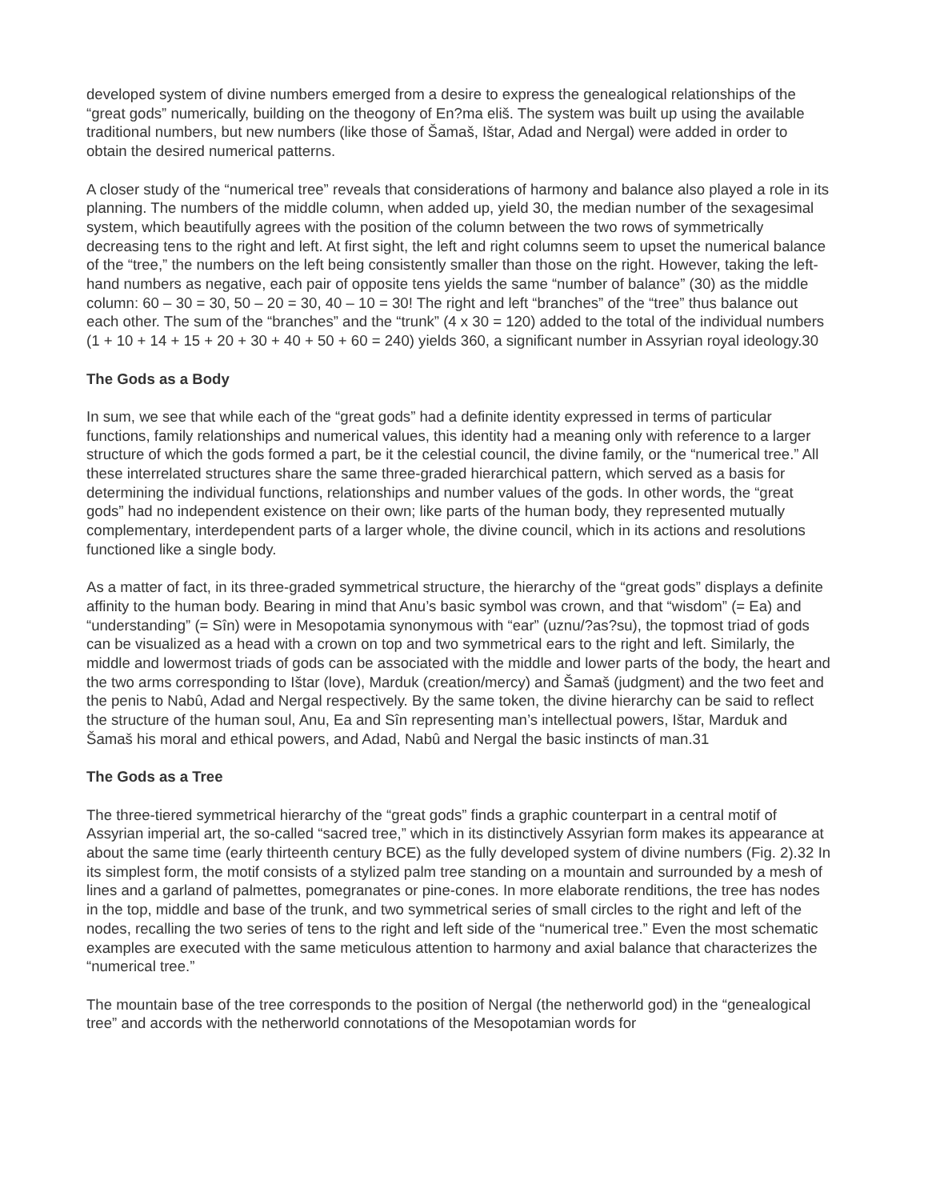developed system of divine numbers emerged from a desire to express the genealogical relationships of the “great gods” numerically, building on the theogony of En?ma eliš. The system was built up using the available traditional numbers, but new numbers (like those of Šamaš, Ištar, Adad and Nergal) were added in order to obtain the desired numerical patterns.
A closer study of the “numerical tree” reveals that considerations of harmony and balance also played a role in its planning. The numbers of the middle column, when added up, yield 30, the median number of the sexagesimal system, which beautifully agrees with the position of the column between the two rows of symmetrically decreasing tens to the right and left. At first sight, the left and right columns seem to upset the numerical balance of the “tree,” the numbers on the left being consistently smaller than those on the right. However, taking the left-hand numbers as negative, each pair of opposite tens yields the same “number of balance” (30) as the middle column: 60 – 30 = 30, 50 – 20 = 30, 40 – 10 = 30! The right and left “branches” of the “tree” thus balance out each other. The sum of the “branches” and the “trunk” (4 x 30 = 120) added to the total of the individual numbers (1 + 10 + 14 + 15 + 20 + 30 + 40 + 50 + 60 = 240) yields 360, a significant number in Assyrian royal ideology.30
The Gods as a Body
In sum, we see that while each of the “great gods” had a definite identity expressed in terms of particular functions, family relationships and numerical values, this identity had a meaning only with reference to a larger structure of which the gods formed a part, be it the celestial council, the divine family, or the “numerical tree.” All these interrelated structures share the same three-graded hierarchical pattern, which served as a basis for determining the individual functions, relationships and number values of the gods. In other words, the “great gods” had no independent existence on their own; like parts of the human body, they represented mutually complementary, interdependent parts of a larger whole, the divine council, which in its actions and resolutions functioned like a single body.
As a matter of fact, in its three-graded symmetrical structure, the hierarchy of the “great gods” displays a definite affinity to the human body. Bearing in mind that Anu’s basic symbol was crown, and that “wisdom” (= Ea) and “understanding” (= Sîn) were in Mesopotamia synonymous with “ear” (uznu/?as?su), the topmost triad of gods can be visualized as a head with a crown on top and two symmetrical ears to the right and left. Similarly, the middle and lowermost triads of gods can be associated with the middle and lower parts of the body, the heart and the two arms corresponding to Ištar (love), Marduk (creation/mercy) and Šamaš (judgment) and the two feet and the penis to Nabû, Adad and Nergal respectively. By the same token, the divine hierarchy can be said to reflect the structure of the human soul, Anu, Ea and Sîn representing man’s intellectual powers, Ištar, Marduk and Šamaš his moral and ethical powers, and Adad, Nabû and Nergal the basic instincts of man.31
The Gods as a Tree
The three-tiered symmetrical hierarchy of the “great gods” finds a graphic counterpart in a central motif of Assyrian imperial art, the so-called “sacred tree,” which in its distinctively Assyrian form makes its appearance at about the same time (early thirteenth century BCE) as the fully developed system of divine numbers (Fig. 2).32 In its simplest form, the motif consists of a stylized palm tree standing on a mountain and surrounded by a mesh of lines and a garland of palmettes, pomegranates or pine-cones. In more elaborate renditions, the tree has nodes in the top, middle and base of the trunk, and two symmetrical series of small circles to the right and left of the nodes, recalling the two series of tens to the right and left side of the “numerical tree.” Even the most schematic examples are executed with the same meticulous attention to harmony and axial balance that characterizes the “numerical tree.”
The mountain base of the tree corresponds to the position of Nergal (the netherworld god) in the “genealogical tree” and accords with the netherworld connotations of the Mesopotamian words for